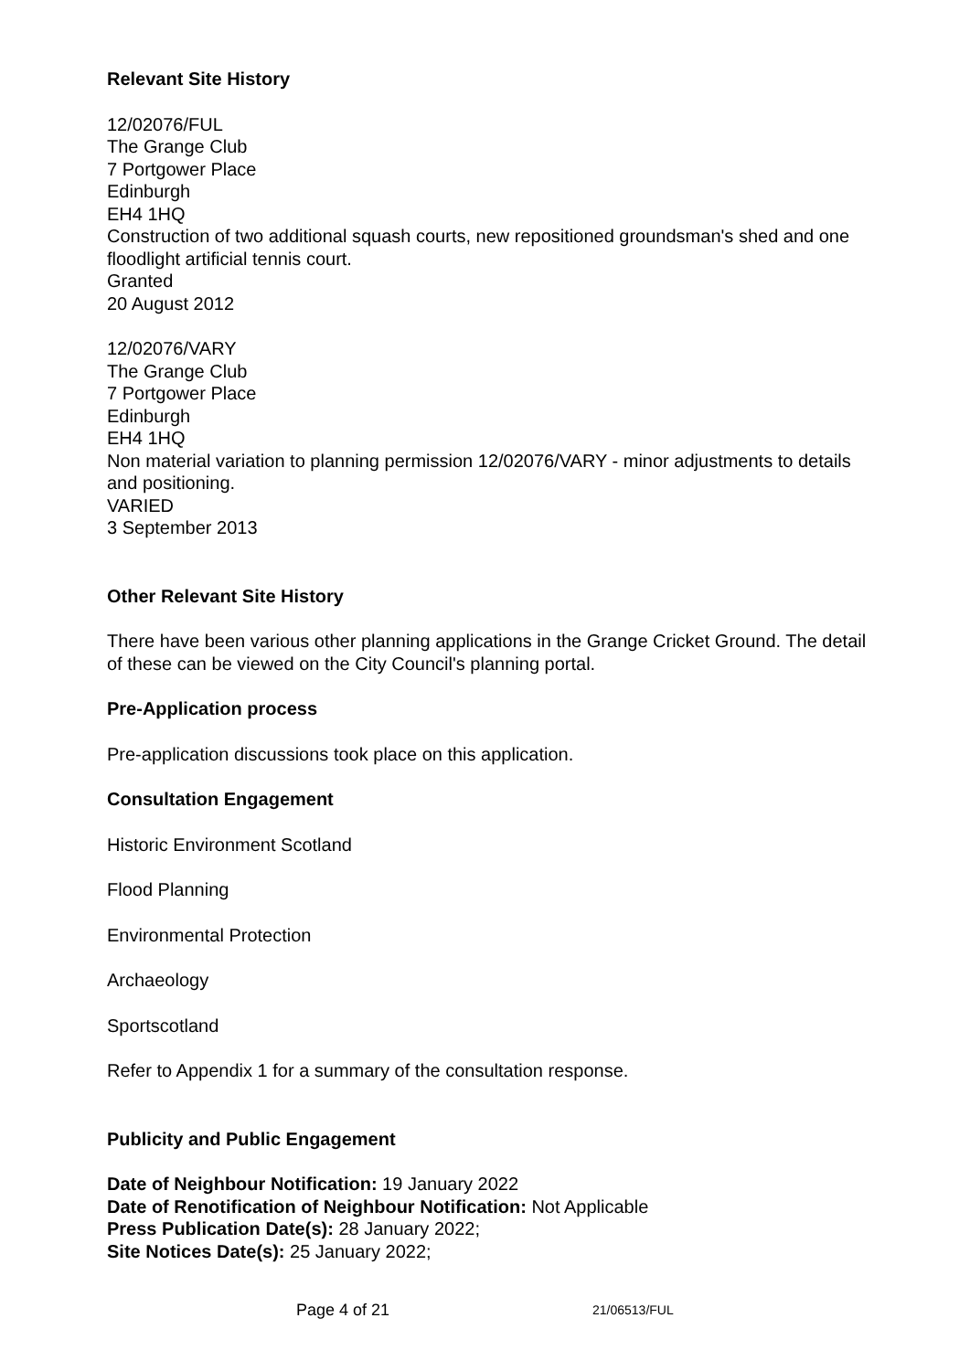Relevant Site History
12/02076/FUL
The Grange Club
7 Portgower Place
Edinburgh
EH4 1HQ
Construction of two additional squash courts, new repositioned groundsman's shed and one floodlight artificial tennis court.
Granted
20 August 2012
12/02076/VARY
The Grange Club
7 Portgower Place
Edinburgh
EH4 1HQ
Non material variation to planning permission 12/02076/VARY - minor adjustments to details and positioning.
VARIED
3 September 2013
Other Relevant Site History
There have been various other planning applications in the Grange Cricket Ground. The detail of these can be viewed on the City Council's planning portal.
Pre-Application process
Pre-application discussions took place on this application.
Consultation Engagement
Historic Environment Scotland
Flood Planning
Environmental Protection
Archaeology
Sportscotland
Refer to Appendix 1 for a summary of the consultation response.
Publicity and Public Engagement
Date of Neighbour Notification: 19 January 2022
Date of Renotification of Neighbour Notification: Not Applicable
Press Publication Date(s): 28 January 2022;
Site Notices Date(s): 25 January 2022;
Page 4 of 21 21/06513/FUL